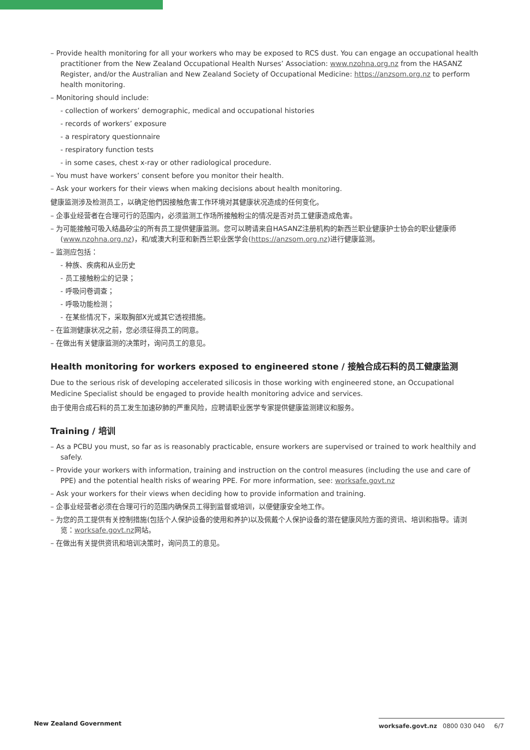– Provide health monitoring for all your workers who may be exposed to RCS dust. You can engage an occupational health practitioner from the New Zealand Occupational Health Nurses’ Association: www.nzohna.org.nz from the HASANZ Register, and/or the Australian and New Zealand Society of Occupational Medicine: https://anzsom.org.nz to perform health monitoring.
– Monitoring should include:
- collection of workers’ demographic, medical and occupational histories
- records of workers’ exposure
- a respiratory questionnaire
- respiratory function tests
- in some cases, chest x-ray or other radiological procedure.
– You must have workers’ consent before you monitor their health.
– Ask your workers for their views when making decisions about health monitoring.
健康监测涉及检测员工，以确定他們因接触危害工作环境对其健康状况造成的任何变化。
– 企事业经营者在合理可行的范围内，必须监测工作场所接触粉尘的情况是否对员工健康造成危害。
– 为可能接触可吸入结晶矽尘的所有员工提供健康监测。您可以聘请来自HASANZ注册机构的新西兰职业健康护士协会的职业健康师(www.nzohna.org.nz)，和/或澳大利亚和新西兰职业医学会(https://anzsom.org.nz)进行健康监测。
– 监测应包括：
- 种族、疾病和从业历史
- 员工接触粉尘的记录；
- 呼吸问卷调查；
- 呼吸功能检测；
- 在某些情况下，采取胸部X光或其它透视措施。
– 在监测健康状况之前，您必须征得员工的同意。
– 在做出有关健康监测的决策时，询问员工的意见。
Health monitoring for workers exposed to engineered stone / 接触合成石料的员工健康监测
Due to the serious risk of developing accelerated silicosis in those working with engineered stone, an Occupational Medicine Specialist should be engaged to provide health monitoring advice and services.
由于使用合成石料的员工发生加速矽肺的严重风险，应聘请职业医学专家提供健康监测建议和服务。
Training / 培训
– As a PCBU you must, so far as is reasonably practicable, ensure workers are supervised or trained to work healthily and safely.
– Provide your workers with information, training and instruction on the control measures (including the use and care of PPE) and the potential health risks of wearing PPE. For more information, see: worksafe.govt.nz
– Ask your workers for their views when deciding how to provide information and training.
– 企事业经营者必须在合理可行的范围内确保员工得到监督或培训，以便健康安全地工作。
– 为您的员工提供有关控制措施(包括个人保护设备的使用和养护)以及佩戴个人保护设备的潜在健康风险方面的资讯、培训和指导。请浏览：worksafe.govt.nz网站。
– 在做出有关提供资讯和培训决策时，询问员工的意见。
New Zealand Government
worksafe.govt.nz 0800 030 040 6/7